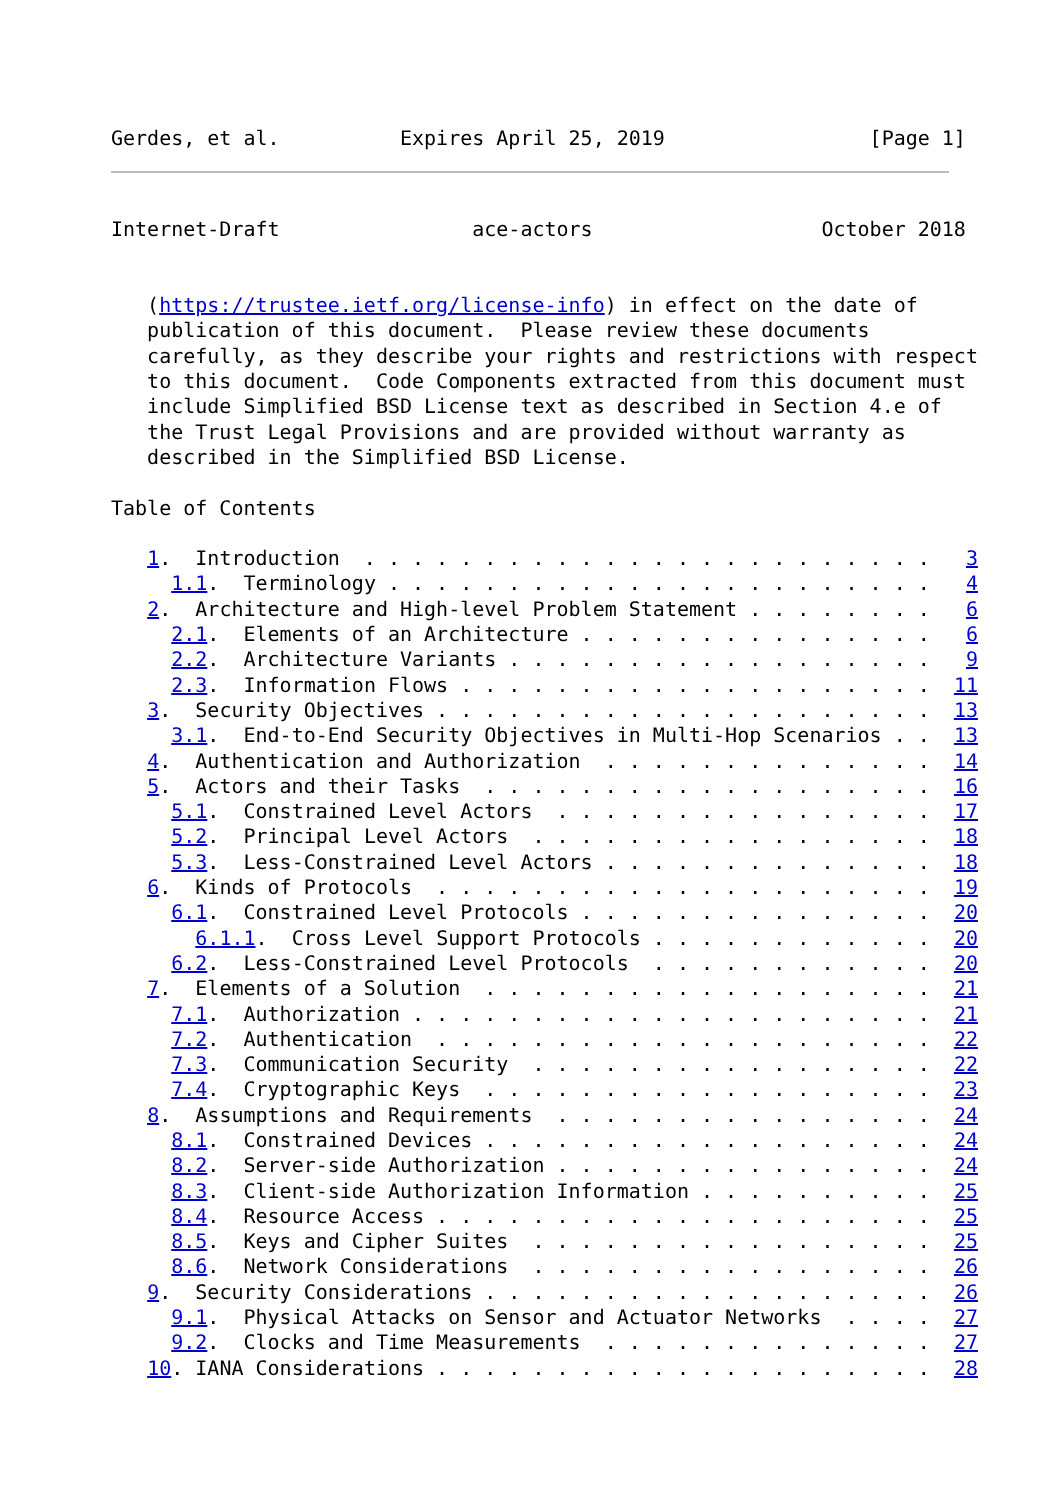Gerdes, et al.          Expires April 25, 2019                 [Page 1]
Internet-Draft                ace-actors                   October 2018


   (https://trustee.ietf.org/license-info) in effect on the date of
   publication of this document.  Please review these documents
   carefully, as they describe your rights and restrictions with respect
   to this document.  Code Components extracted from this document must
   include Simplified BSD License text as described in Section 4.e of
   the Trust Legal Provisions and are provided without warranty as
   described in the Simplified BSD License.

Table of Contents

   1.  Introduction  . . . . . . . . . . . . . . . . . . . . . . . .   3
     1.1.  Terminology . . . . . . . . . . . . . . . . . . . . . . .   4
   2.  Architecture and High-level Problem Statement . . . . . . . .   6
     2.1.  Elements of an Architecture . . . . . . . . . . . . . . .   6
     2.2.  Architecture Variants . . . . . . . . . . . . . . . . . .   9
     2.3.  Information Flows . . . . . . . . . . . . . . . . . . . .  11
   3.  Security Objectives . . . . . . . . . . . . . . . . . . . . .  13
     3.1.  End-to-End Security Objectives in Multi-Hop Scenarios . .  13
   4.  Authentication and Authorization  . . . . . . . . . . . . . .  14
   5.  Actors and their Tasks  . . . . . . . . . . . . . . . . . . .  16
     5.1.  Constrained Level Actors  . . . . . . . . . . . . . . . .  17
     5.2.  Principal Level Actors  . . . . . . . . . . . . . . . . .  18
     5.3.  Less-Constrained Level Actors . . . . . . . . . . . . . .  18
   6.  Kinds of Protocols  . . . . . . . . . . . . . . . . . . . . .  19
     6.1.  Constrained Level Protocols . . . . . . . . . . . . . . .  20
       6.1.1.  Cross Level Support Protocols . . . . . . . . . . . .  20
     6.2.  Less-Constrained Level Protocols  . . . . . . . . . . . .  20
   7.  Elements of a Solution  . . . . . . . . . . . . . . . . . . .  21
     7.1.  Authorization . . . . . . . . . . . . . . . . . . . . . .  21
     7.2.  Authentication  . . . . . . . . . . . . . . . . . . . . .  22
     7.3.  Communication Security  . . . . . . . . . . . . . . . . .  22
     7.4.  Cryptographic Keys  . . . . . . . . . . . . . . . . . . .  23
   8.  Assumptions and Requirements  . . . . . . . . . . . . . . . .  24
     8.1.  Constrained Devices . . . . . . . . . . . . . . . . . . .  24
     8.2.  Server-side Authorization . . . . . . . . . . . . . . . .  24
     8.3.  Client-side Authorization Information . . . . . . . . . .  25
     8.4.  Resource Access . . . . . . . . . . . . . . . . . . . . .  25
     8.5.  Keys and Cipher Suites  . . . . . . . . . . . . . . . . .  25
     8.6.  Network Considerations  . . . . . . . . . . . . . . . . .  26
   9.  Security Considerations . . . . . . . . . . . . . . . . . . .  26
     9.1.  Physical Attacks on Sensor and Actuator Networks  . . . .  27
     9.2.  Clocks and Time Measurements  . . . . . . . . . . . . . .  27
   10. IANA Considerations . . . . . . . . . . . . . . . . . . . . .  28